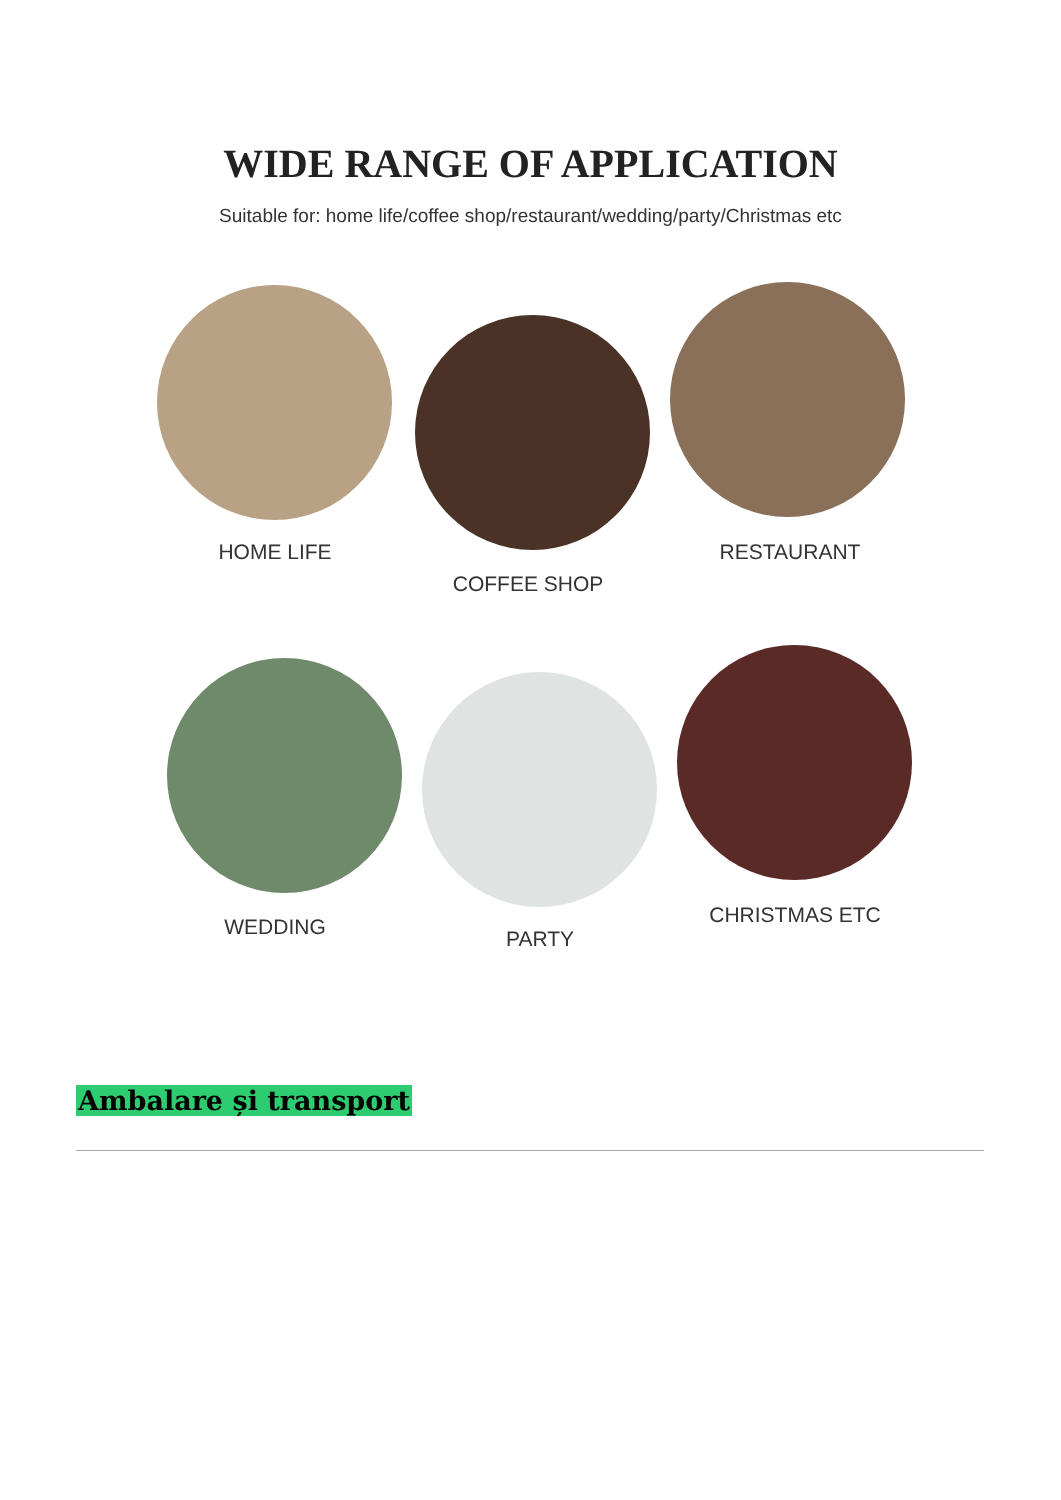WIDE RANGE OF APPLICATION
Suitable for: home life/coffee shop/restaurant/wedding/party/Christmas etc
HOME LIFE
COFFEE SHOP
RESTAURANT
WEDDING PARTY
CHRISTMAS ETC
Ambalare și transport